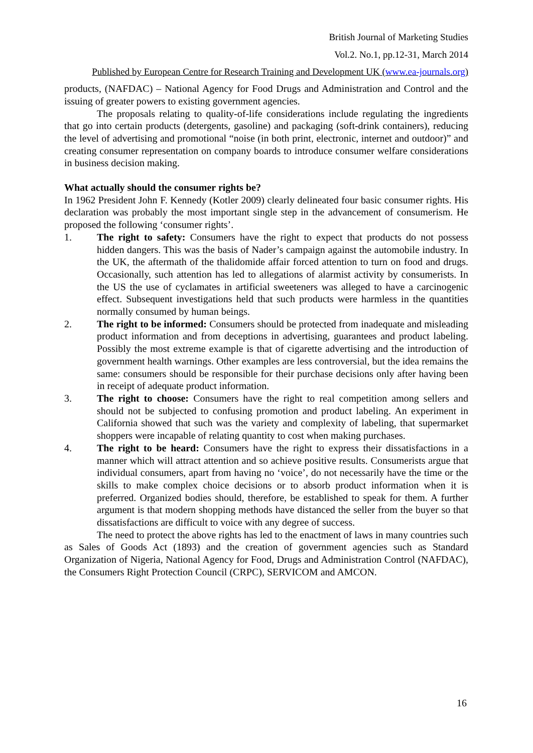British Journal of Marketing Studies
Vol.2. No.1, pp.12-31, March 2014
Published by European Centre for Research Training and Development UK (www.ea-journals.org)
products, (NAFDAC) – National Agency for Food Drugs and Administration and Control and the issuing of greater powers to existing government agencies.
The proposals relating to quality-of-life considerations include regulating the ingredients that go into certain products (detergents, gasoline) and packaging (soft-drink containers), reducing the level of advertising and promotional “noise (in both print, electronic, internet and outdoor)” and creating consumer representation on company boards to introduce consumer welfare considerations in business decision making.
What actually should the consumer rights be?
In 1962 President John F. Kennedy (Kotler 2009) clearly delineated four basic consumer rights. His declaration was probably the most important single step in the advancement of consumerism. He proposed the following ‘consumer rights’.
1. The right to safety: Consumers have the right to expect that products do not possess hidden dangers. This was the basis of Nader’s campaign against the automobile industry. In the UK, the aftermath of the thalidomide affair forced attention to turn on food and drugs. Occasionally, such attention has led to allegations of alarmist activity by consumerists. In the US the use of cyclamates in artificial sweeteners was alleged to have a carcinogenic effect. Subsequent investigations held that such products were harmless in the quantities normally consumed by human beings.
2. The right to be informed: Consumers should be protected from inadequate and misleading product information and from deceptions in advertising, guarantees and product labeling. Possibly the most extreme example is that of cigarette advertising and the introduction of government health warnings. Other examples are less controversial, but the idea remains the same: consumers should be responsible for their purchase decisions only after having been in receipt of adequate product information.
3. The right to choose: Consumers have the right to real competition among sellers and should not be subjected to confusing promotion and product labeling. An experiment in California showed that such was the variety and complexity of labeling, that supermarket shoppers were incapable of relating quantity to cost when making purchases.
4. The right to be heard: Consumers have the right to express their dissatisfactions in a manner which will attract attention and so achieve positive results. Consumerists argue that individual consumers, apart from having no ‘voice’, do not necessarily have the time or the skills to make complex choice decisions or to absorb product information when it is preferred. Organized bodies should, therefore, be established to speak for them. A further argument is that modern shopping methods have distanced the seller from the buyer so that dissatisfactions are difficult to voice with any degree of success.
The need to protect the above rights has led to the enactment of laws in many countries such as Sales of Goods Act (1893) and the creation of government agencies such as Standard Organization of Nigeria, National Agency for Food, Drugs and Administration Control (NAFDAC), the Consumers Right Protection Council (CRPC), SERVICOM and AMCON.
16